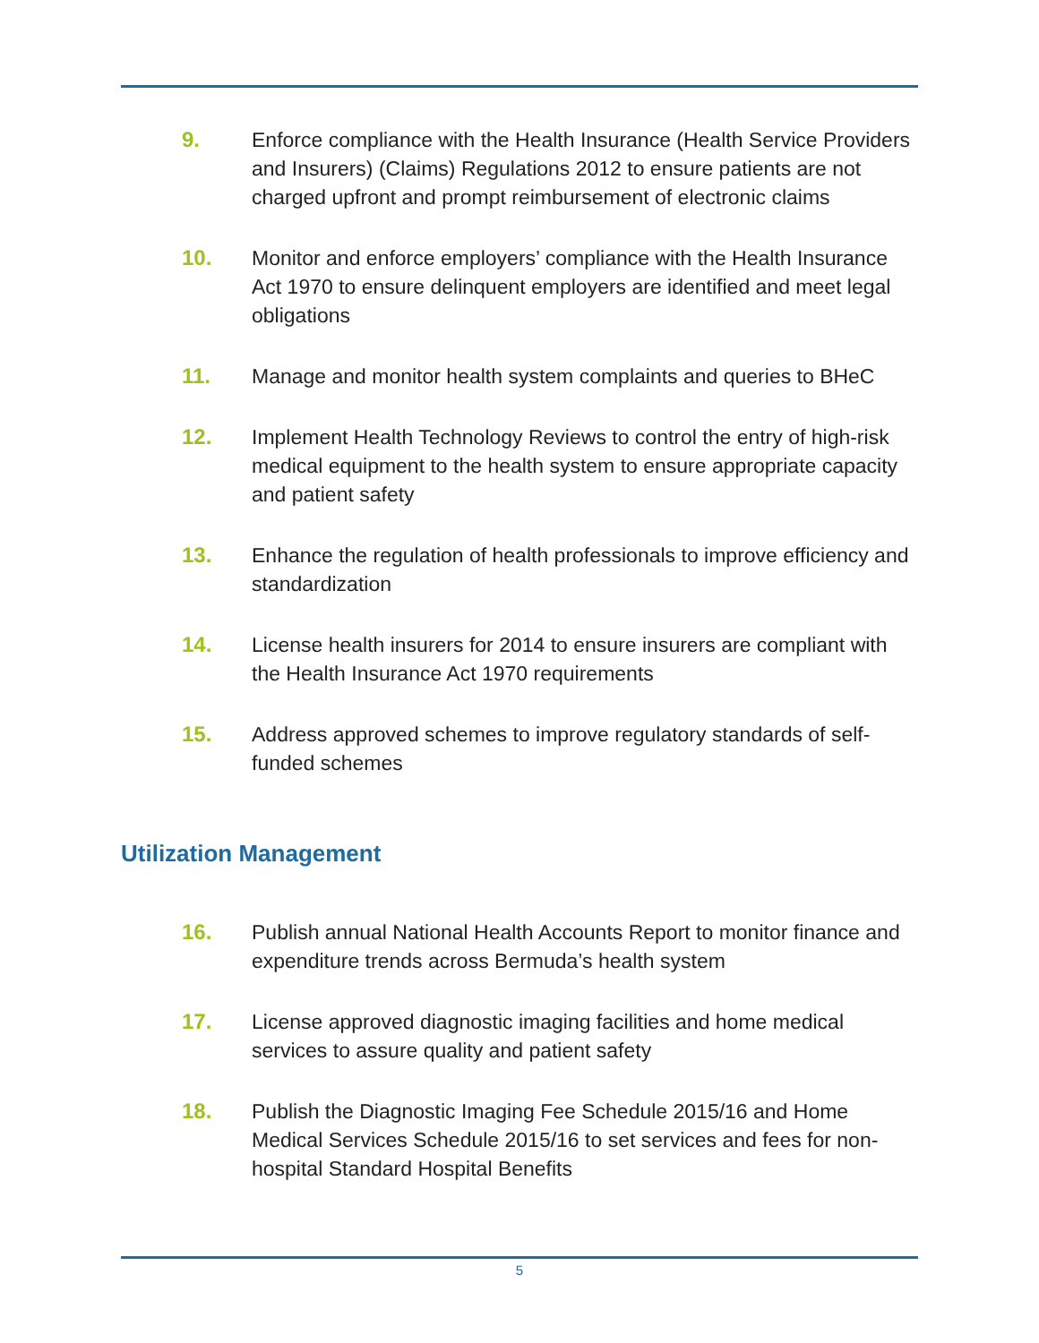9. Enforce compliance with the Health Insurance (Health Service Providers and Insurers) (Claims) Regulations 2012 to ensure patients are not charged upfront and prompt reimbursement of electronic claims
10. Monitor and enforce employers’ compliance with the Health Insurance Act 1970 to ensure delinquent employers are identified and meet legal obligations
11. Manage and monitor health system complaints and queries to BHeC
12. Implement Health Technology Reviews to control the entry of high-risk medical equipment to the health system to ensure appropriate capacity and patient safety
13. Enhance the regulation of health professionals to improve efficiency and standardization
14. License health insurers for 2014 to ensure insurers are compliant with the Health Insurance Act 1970 requirements
15. Address approved schemes to improve regulatory standards of self-funded schemes
Utilization Management
16. Publish annual National Health Accounts Report to monitor finance and expenditure trends across Bermuda’s health system
17. License approved diagnostic imaging facilities and home medical services to assure quality and patient safety
18. Publish the Diagnostic Imaging Fee Schedule 2015/16 and Home Medical Services Schedule 2015/16 to set services and fees for non-hospital Standard Hospital Benefits
5